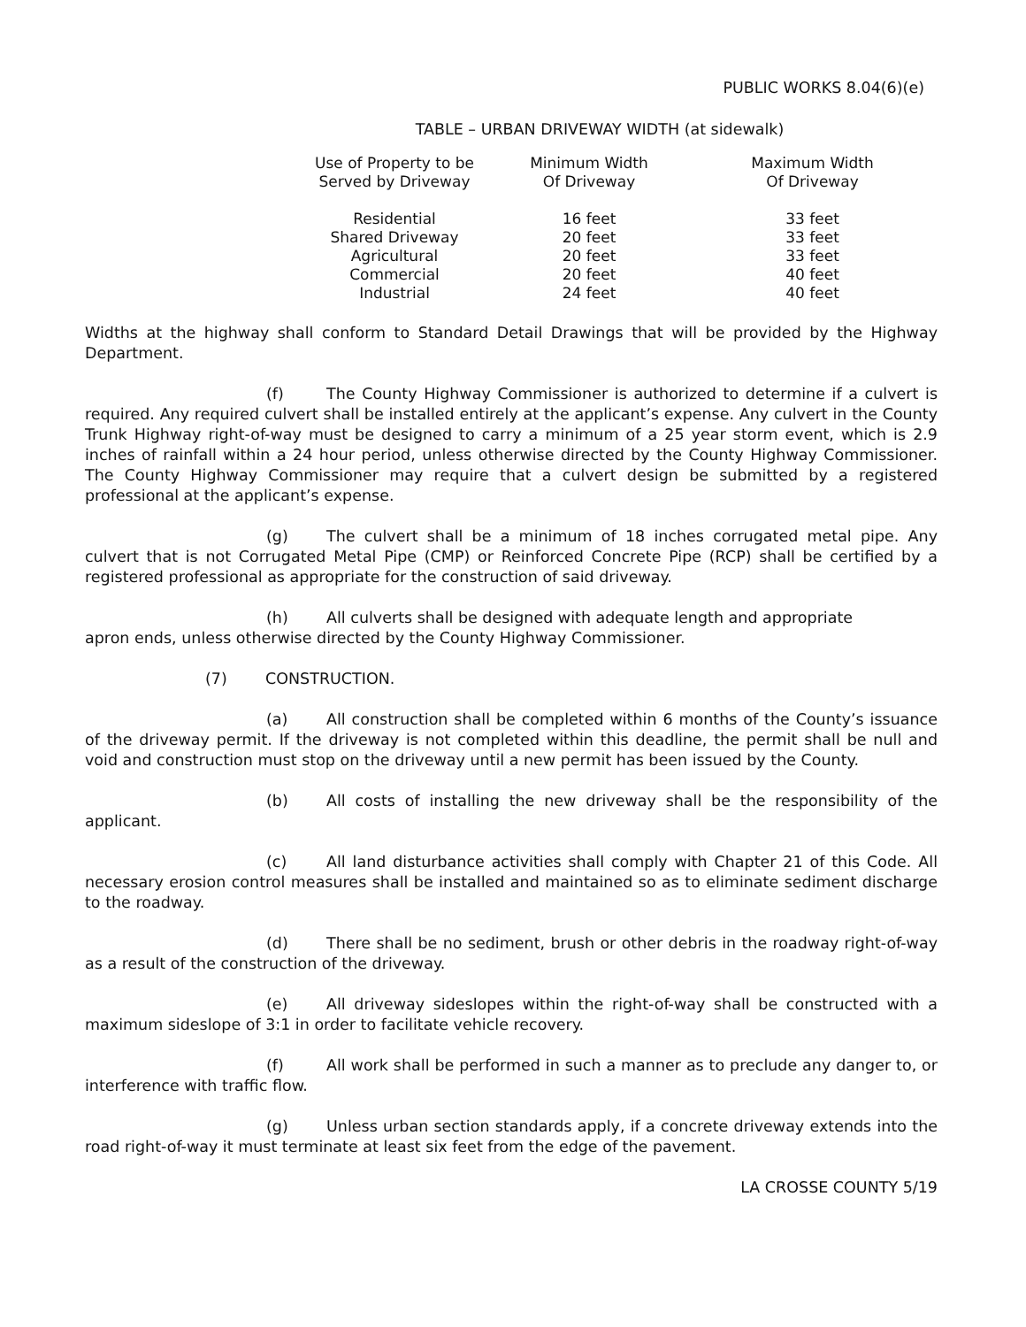PUBLIC WORKS 8.04(6)(e)
TABLE – URBAN DRIVEWAY WIDTH (at sidewalk)
| Use of Property to be Served by Driveway | Minimum Width Of Driveway | Maximum Width Of Driveway |
| --- | --- | --- |
| Residential | 16 feet | 33 feet |
| Shared Driveway | 20 feet | 33 feet |
| Agricultural | 20 feet | 33 feet |
| Commercial | 20 feet | 40 feet |
| Industrial | 24 feet | 40 feet |
Widths at the highway shall conform to Standard Detail Drawings that will be provided by the Highway Department.
(f) The County Highway Commissioner is authorized to determine if a culvert is required. Any required culvert shall be installed entirely at the applicant’s expense. Any culvert in the County Trunk Highway right-of-way must be designed to carry a minimum of a 25 year storm event, which is 2.9 inches of rainfall within a 24 hour period, unless otherwise directed by the County Highway Commissioner. The County Highway Commissioner may require that a culvert design be submitted by a registered professional at the applicant’s expense.
(g) The culvert shall be a minimum of 18 inches corrugated metal pipe. Any culvert that is not Corrugated Metal Pipe (CMP) or Reinforced Concrete Pipe (RCP) shall be certified by a registered professional as appropriate for the construction of said driveway.
(h) All culverts shall be designed with adequate length and appropriate
apron ends, unless otherwise directed by the County Highway Commissioner.
(7) CONSTRUCTION.
(a) All construction shall be completed within 6 months of the County’s issuance of the driveway permit. If the driveway is not completed within this deadline, the permit shall be null and void and construction must stop on the driveway until a new permit has been issued by the County.
(b) All costs of installing the new driveway shall be the responsibility of the applicant.
(c) All land disturbance activities shall comply with Chapter 21 of this Code. All necessary erosion control measures shall be installed and maintained so as to eliminate sediment discharge to the roadway.
(d) There shall be no sediment, brush or other debris in the roadway right-of-way as a result of the construction of the driveway.
(e) All driveway sideslopes within the right-of-way shall be constructed with a maximum sideslope of 3:1 in order to facilitate vehicle recovery.
(f) All work shall be performed in such a manner as to preclude any danger to, or interference with traffic flow.
(g) Unless urban section standards apply, if a concrete driveway extends into the road right-of-way it must terminate at least six feet from the edge of the pavement.
LA CROSSE COUNTY 5/19